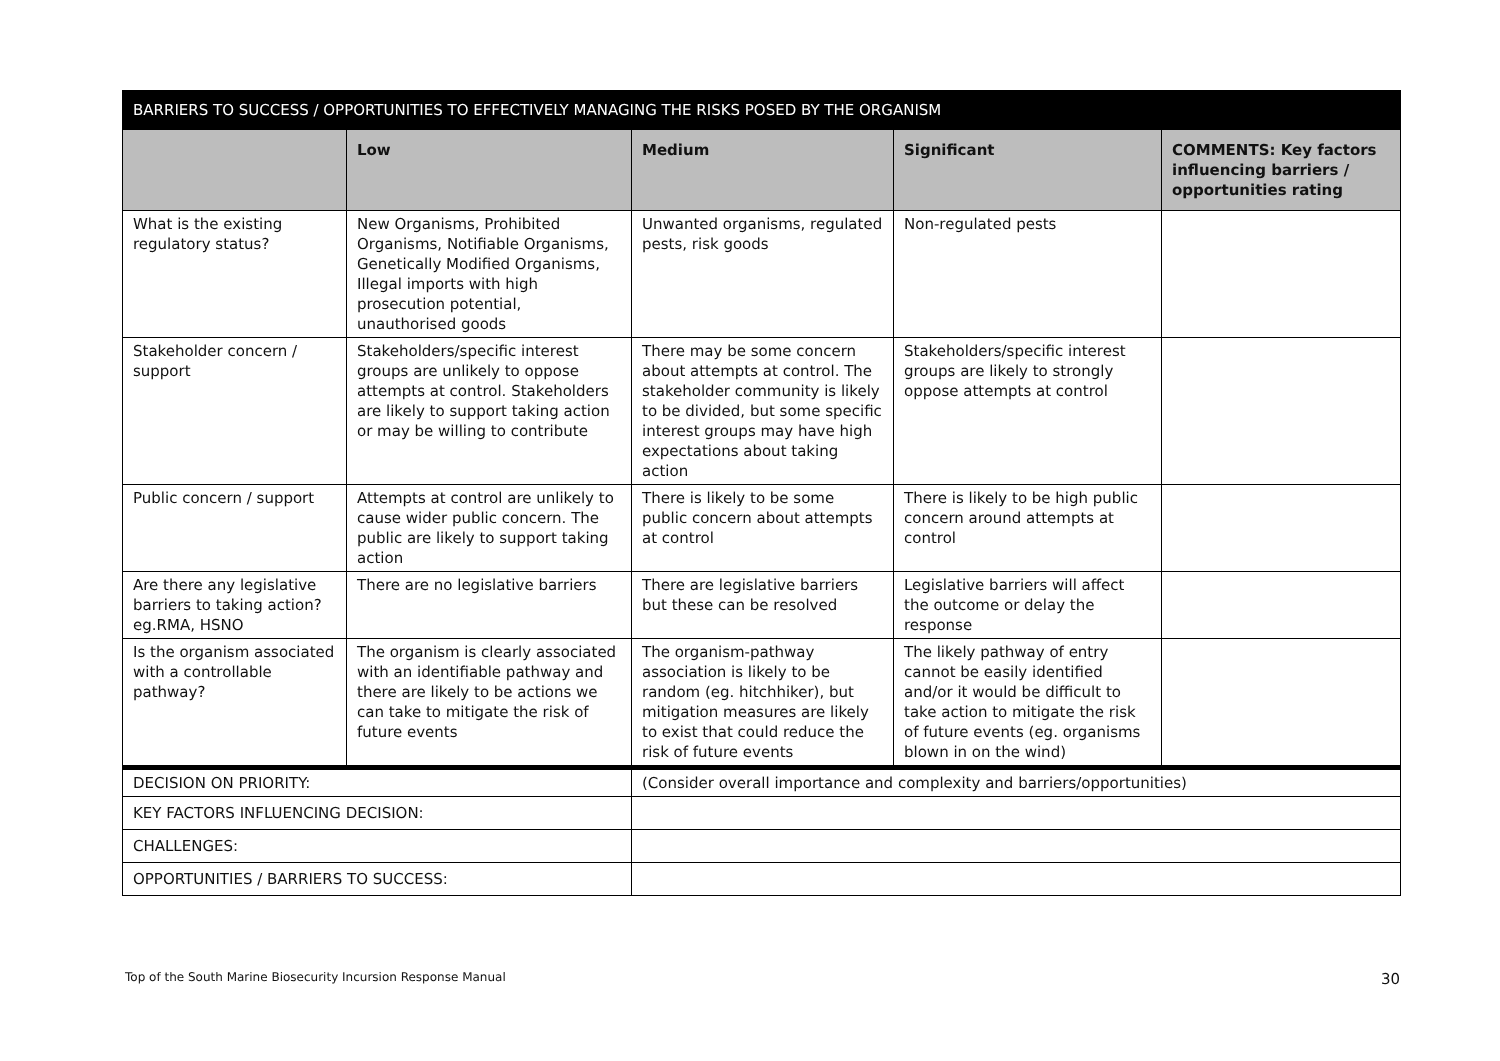| BARRIERS TO SUCCESS / OPPORTUNITIES TO EFFECTIVELY MANAGING THE RISKS POSED BY THE ORGANISM | | | | |
| | Low | Medium | Significant | COMMENTS: Key factors influencing barriers / opportunities rating |
| What is the existing regulatory status? | New Organisms, Prohibited Organisms, Notifiable Organisms, Genetically Modified Organisms, Illegal imports with high prosecution potential, unauthorised goods | Unwanted organisms, regulated pests, risk goods | Non-regulated pests | |
| Stakeholder concern / support | Stakeholders/specific interest groups are unlikely to oppose attempts at control. Stakeholders are likely to support taking action or may be willing to contribute | There may be some concern about attempts at control. The stakeholder community is likely to be divided, but some specific interest groups may have high expectations about taking action | Stakeholders/specific interest groups are likely to strongly oppose attempts at control | |
| Public concern / support | Attempts at control are unlikely to cause wider public concern. The public are likely to support taking action | There is likely to be some public concern about attempts at control | There is likely to be high public concern around attempts at control | |
| Are there any legislative barriers to taking action? eg.RMA, HSNO | There are no legislative barriers | There are legislative barriers but these can be resolved | Legislative barriers will affect the outcome or delay the response | |
| Is the organism associated with a controllable pathway? | The organism is clearly associated with an identifiable pathway and there are likely to be actions we can take to mitigate the risk of future events | The organism-pathway association is likely to be random (eg. hitchhiker), but mitigation measures are likely to exist that could reduce the risk of future events | The likely pathway of entry cannot be easily identified and/or it would be difficult to take action to mitigate the risk of future events (eg. organisms blown in on the wind) | |
| DECISION ON PRIORITY: | | (Consider overall importance and complexity and barriers/opportunities) | | |
| KEY FACTORS INFLUENCING DECISION: | | | | |
| CHALLENGES: | | | | |
| OPPORTUNITIES / BARRIERS TO SUCCESS: | | | | |
Top of the South Marine Biosecurity Incursion Response Manual 30